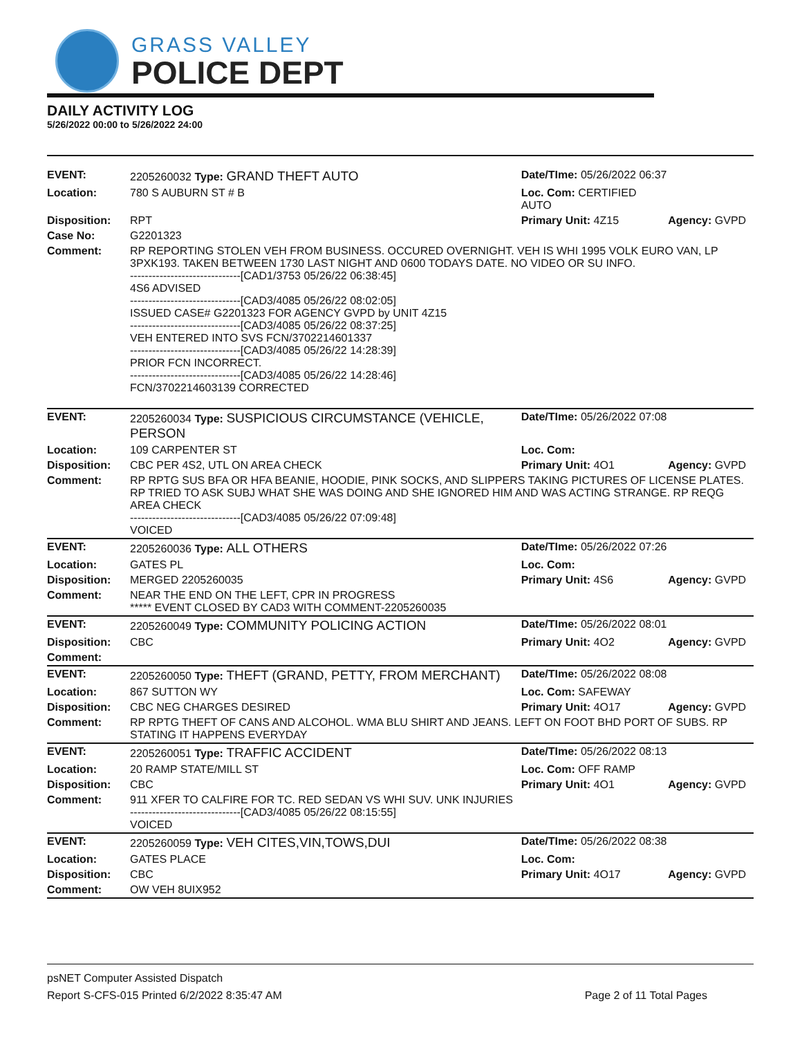GRASS VALLEY
POLICE DEPT
DAILY ACTIVITY LOG
5/26/2022 00:00 to 5/26/2022 24:00
| EVENT: | 2205260032 Type: GRAND THEFT AUTO | Date/TIme: 05/26/2022 06:37 | |
| Location: | 780 S AUBURN ST # B | Loc. Com: CERTIFIED AUTO | |
| Disposition: | RPT | Primary Unit: 4Z15 | Agency: GVPD |
| Case No: | G2201323 | | |
| Comment: | RP REPORTING STOLEN VEH FROM BUSINESS. OCCURED OVERNIGHT. VEH IS WHI 1995 VOLK EURO VAN, LP 3PXK193. TAKEN BETWEEN 1730 LAST NIGHT AND 0600 TODAYS DATE. NO VIDEO OR SU INFO. ------------------------------[CAD1/3753 05/26/22 06:38:45] 4S6 ADVISED ------------------------------[CAD3/4085 05/26/22 08:02:05] ISSUED CASE# G2201323 FOR AGENCY GVPD by UNIT 4Z15 ------------------------------[CAD3/4085 05/26/22 08:37:25] VEH ENTERED INTO SVS FCN/3702214601337 ------------------------------[CAD3/4085 05/26/22 14:28:39] PRIOR FCN INCORRECT. ------------------------------[CAD3/4085 05/26/22 14:28:46] FCN/3702214603139 CORRECTED | | |
| EVENT: | 2205260034 Type: SUSPICIOUS CIRCUMSTANCE (VEHICLE, PERSON | Date/TIme: 05/26/2022 07:08 | |
| Location: | 109 CARPENTER ST | Loc. Com: | |
| Disposition: | CBC PER 4S2, UTL ON AREA CHECK | Primary Unit: 4O1 | Agency: GVPD |
| Comment: | RP RPTG SUS BFA OR HFA BEANIE, HOODIE, PINK SOCKS, AND SLIPPERS TAKING PICTURES OF LICENSE PLATES. RP TRIED TO ASK SUBJ WHAT SHE WAS DOING AND SHE IGNORED HIM AND WAS ACTING STRANGE. RP REQG AREA CHECK ------------------------------[CAD3/4085 05/26/22 07:09:48] VOICED | | |
| EVENT: | 2205260036 Type: ALL OTHERS | Date/TIme: 05/26/2022 07:26 | |
| Location: | GATES PL | Loc. Com: | |
| Disposition: | MERGED 2205260035 | Primary Unit: 4S6 | Agency: GVPD |
| Comment: | NEAR THE END ON THE LEFT, CPR IN PROGRESS ***** EVENT CLOSED BY CAD3 WITH COMMENT-2205260035 | | |
| EVENT: | 2205260049 Type: COMMUNITY POLICING ACTION | Date/TIme: 05/26/2022 08:01 | |
| Disposition: | CBC | Primary Unit: 4O2 | Agency: GVPD |
| Comment: | | | |
| EVENT: | 2205260050 Type: THEFT (GRAND, PETTY, FROM MERCHANT) | Date/TIme: 05/26/2022 08:08 | |
| Location: | 867 SUTTON WY | Loc. Com: SAFEWAY | |
| Disposition: | CBC NEG CHARGES DESIRED | Primary Unit: 4O17 | Agency: GVPD |
| Comment: | RP RPTG THEFT OF CANS AND ALCOHOL. WMA BLU SHIRT AND JEANS. LEFT ON FOOT BHD PORT OF SUBS. RP STATING IT HAPPENS EVERYDAY | | |
| EVENT: | 2205260051 Type: TRAFFIC ACCIDENT | Date/TIme: 05/26/2022 08:13 | |
| Location: | 20 RAMP STATE/MILL ST | Loc. Com: OFF RAMP | |
| Disposition: | CBC | Primary Unit: 4O1 | Agency: GVPD |
| Comment: | 911 XFER TO CALFIRE FOR TC. RED SEDAN VS WHI SUV. UNK INJURIES ------------------------------[CAD3/4085 05/26/22 08:15:55] VOICED | | |
| EVENT: | 2205260059 Type: VEH CITES,VIN,TOWS,DUI | Date/TIme: 05/26/2022 08:38 | |
| Location: | GATES PLACE | Loc. Com: | |
| Disposition: | CBC | Primary Unit: 4O17 | Agency: GVPD |
| Comment: | OW VEH 8UIX952 | | |
psNET Computer Assisted Dispatch
Report S-CFS-015 Printed 6/2/2022 8:35:47 AM Page 2 of 11 Total Pages